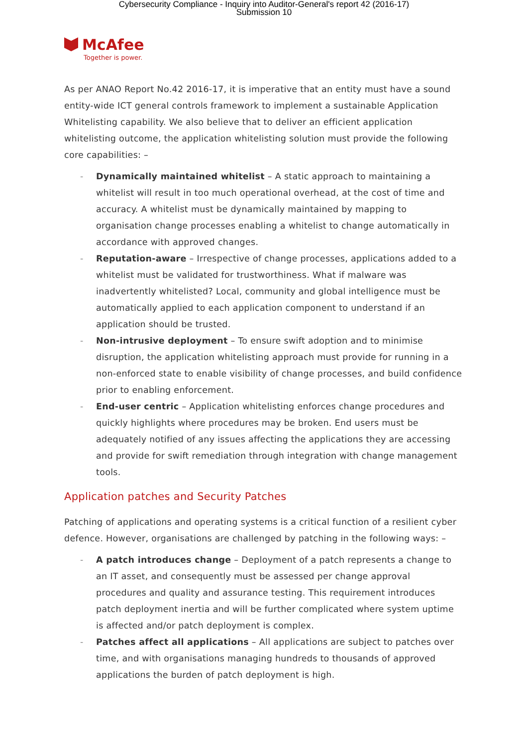Cybersecurity Compliance - Inquiry into Auditor-General's report 42 (2016-17)
Submission 10
McAfee
Together is power.
As per ANAO Report No.42 2016-17, it is imperative that an entity must have a sound entity-wide ICT general controls framework to implement a sustainable Application Whitelisting capability. We also believe that to deliver an efficient application whitelisting outcome, the application whitelisting solution must provide the following core capabilities: –
- Dynamically maintained whitelist – A static approach to maintaining a whitelist will result in too much operational overhead, at the cost of time and accuracy. A whitelist must be dynamically maintained by mapping to organisation change processes enabling a whitelist to change automatically in accordance with approved changes.
- Reputation-aware – Irrespective of change processes, applications added to a whitelist must be validated for trustworthiness. What if malware was inadvertently whitelisted? Local, community and global intelligence must be automatically applied to each application component to understand if an application should be trusted.
- Non-intrusive deployment – To ensure swift adoption and to minimise disruption, the application whitelisting approach must provide for running in a non-enforced state to enable visibility of change processes, and build confidence prior to enabling enforcement.
- End-user centric – Application whitelisting enforces change procedures and quickly highlights where procedures may be broken. End users must be adequately notified of any issues affecting the applications they are accessing and provide for swift remediation through integration with change management tools.
Application patches and Security Patches
Patching of applications and operating systems is a critical function of a resilient cyber defence. However, organisations are challenged by patching in the following ways: –
- A patch introduces change – Deployment of a patch represents a change to an IT asset, and consequently must be assessed per change approval procedures and quality and assurance testing. This requirement introduces patch deployment inertia and will be further complicated where system uptime is affected and/or patch deployment is complex.
- Patches affect all applications – All applications are subject to patches over time, and with organisations managing hundreds to thousands of approved applications the burden of patch deployment is high.